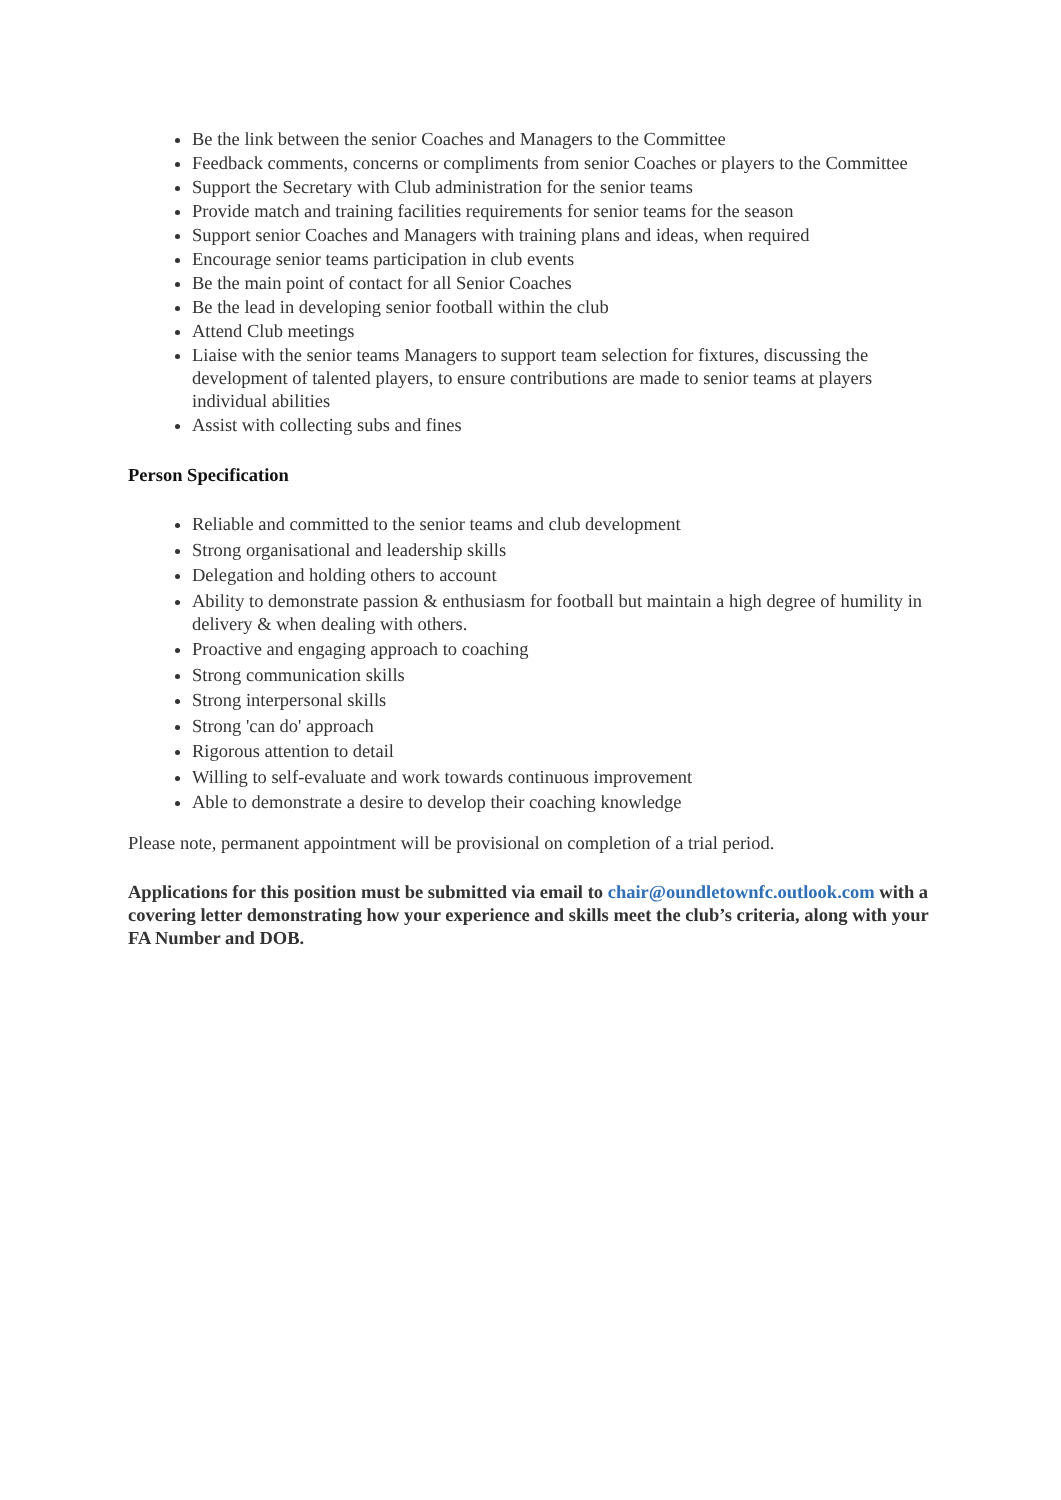Be the link between the senior Coaches and Managers to the Committee
Feedback comments, concerns or compliments from senior Coaches or players to the Committee
Support the Secretary with Club administration for the senior teams
Provide match and training facilities requirements for senior teams for the season
Support senior Coaches and Managers with training plans and ideas, when required
Encourage senior teams participation in club events
Be the main point of contact for all Senior Coaches
Be the lead in developing senior football within the club
Attend Club meetings
Liaise with the senior teams Managers to support team selection for fixtures, discussing the development of talented players, to ensure contributions are made to senior teams at players individual abilities
Assist with collecting subs and fines
Person Specification
Reliable and committed to the senior teams and club development
Strong organisational and leadership skills
Delegation and holding others to account
Ability to demonstrate passion & enthusiasm for football but maintain a high degree of humility in delivery & when dealing with others.
Proactive and engaging approach to coaching
Strong communication skills
Strong interpersonal skills
Strong 'can do' approach
Rigorous attention to detail
Willing to self-evaluate and work towards continuous improvement
Able to demonstrate a desire to develop their coaching knowledge
Please note, permanent appointment will be provisional on completion of a trial period.
Applications for this position must be submitted via email to chair@oundletownfc.outlook.com with a covering letter demonstrating how your experience and skills meet the club’s criteria, along with your FA Number and DOB.